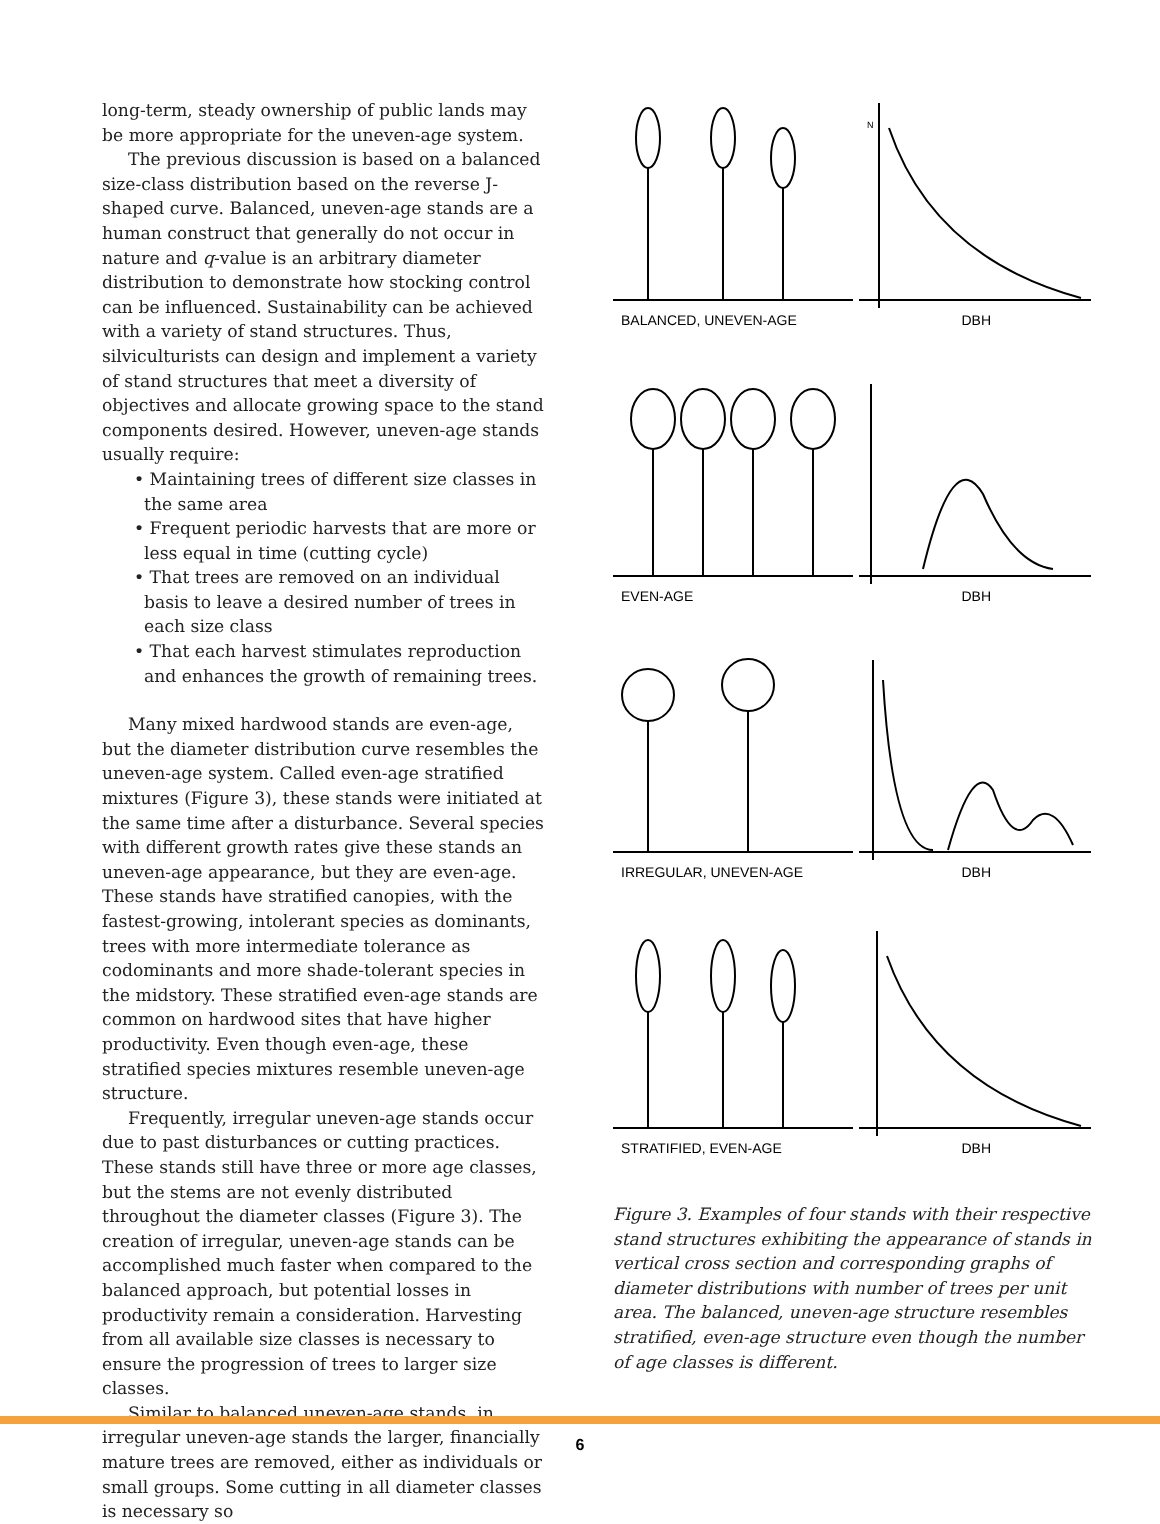long-term, steady ownership of public lands may be more appropriate for the uneven-age system.
The previous discussion is based on a balanced size-class distribution based on the reverse J-shaped curve. Balanced, uneven-age stands are a human construct that generally do not occur in nature and q-value is an arbitrary diameter distribution to demonstrate how stocking control can be influenced. Sustainability can be achieved with a variety of stand structures. Thus, silviculturists can design and implement a variety of stand structures that meet a diversity of objectives and allocate growing space to the stand components desired. However, uneven-age stands usually require:
• Maintaining trees of different size classes in the same area
• Frequent periodic harvests that are more or less equal in time (cutting cycle)
• That trees are removed on an individual basis to leave a desired number of trees in each size class
• That each harvest stimulates reproduction and enhances the growth of remaining trees.
Many mixed hardwood stands are even-age, but the diameter distribution curve resembles the uneven-age system. Called even-age stratified mixtures (Figure 3), these stands were initiated at the same time after a disturbance. Several species with different growth rates give these stands an uneven-age appearance, but they are even-age. These stands have stratified canopies, with the fastest-growing, intolerant species as dominants, trees with more intermediate tolerance as codominants and more shade-tolerant species in the midstory. These stratified even-age stands are common on hardwood sites that have higher productivity. Even though even-age, these stratified species mixtures resemble uneven-age structure.
Frequently, irregular uneven-age stands occur due to past disturbances or cutting practices. These stands still have three or more age classes, but the stems are not evenly distributed throughout the diameter classes (Figure 3). The creation of irregular, uneven-age stands can be accomplished much faster when compared to the balanced approach, but potential losses in productivity remain a consideration. Harvesting from all available size classes is necessary to ensure the progression of trees to larger size classes.
Similar to balanced uneven-age stands, in irregular uneven-age stands the larger, financially mature trees are removed, either as individuals or small groups. Some cutting in all diameter classes is necessary so
N
BALANCED, UNEVEN-AGE DBH
EVEN-AGE DBH
IRREGULAR, UNEVEN-AGE DBH
STRATIFIED, EVEN-AGE DBH
Figure 3. Examples of four stands with their respective stand structures exhibiting the appearance of stands in vertical cross section and corresponding graphs of diameter distributions with number of trees per unit area. The balanced, uneven-age structure resembles stratified, even-age structure even though the number of age classes is different.
6